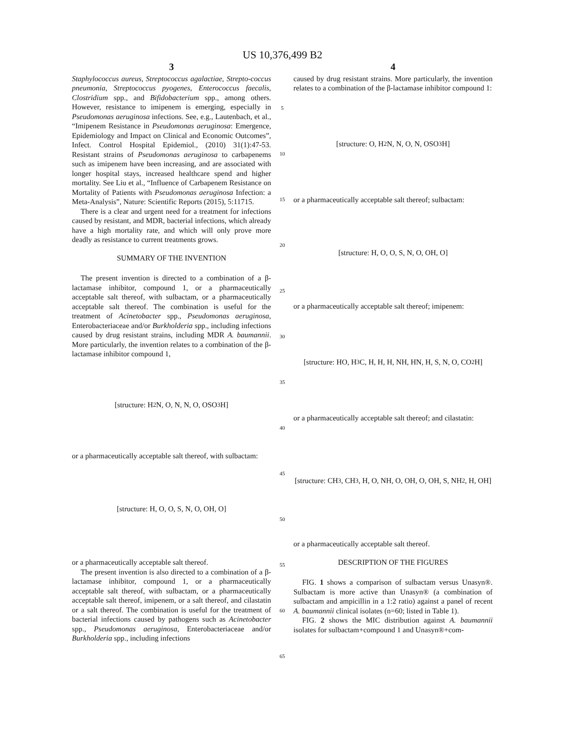US 10,376,499 B2
3
Staphylococcus aureus, Streptococcus agalactiae, Strepto-coccus pneumonia, Streptococcus pyogenes, Enterococcus faecalis, Clostridium spp., and Bifidobacterium spp., among others. However, resistance to imipenem is emerging, especially in Pseudomonas aeruginosa infections. See, e.g., Lautenbach, et al., “Imipenem Resistance in Pseudomonas aeruginosa: Emergence, Epidemiology and Impact on Clinical and Economic Outcomes”, Infect. Control Hospital Epidemiol., (2010) 31(1):47-53. Resistant strains of Pseudomonas aeruginosa to carbapenems such as imipenem have been increasing, and are associated with longer hospital stays, increased healthcare spend and higher mortality. See Liu et al., “Influence of Carbapenem Resistance on Mortality of Patients with Pseudomonas aeruginosa Infection: a Meta-Analysis”, Nature: Scientific Reports (2015), 5:11715.
There is a clear and urgent need for a treatment for infections caused by resistant, and MDR, bacterial infections, which already have a high mortality rate, and which will only prove more deadly as resistance to current treatments grows.
SUMMARY OF THE INVENTION
The present invention is directed to a combination of a β-lactamase inhibitor, compound 1, or a pharmaceutically acceptable salt thereof, with sulbactam, or a pharmaceutically acceptable salt thereof. The combination is useful for the treatment of Acinetobacter spp., Pseudomonas aeruginosa, Enterobacteriaceae and/or Burkholderia spp., including infections caused by drug resistant strains, including MDR A. baumannii. More particularly, the invention relates to a combination of the β-lactamase inhibitor compound 1,
[structure: H<sub>2</sub>N, O, N, N, O, OSO<sub>3</sub>H]
or a pharmaceutically acceptable salt thereof, with sulbactam:
[structure: H, O, O, S, N, O, OH, O]
or a pharmaceutically acceptable salt thereof.
The present invention is also directed to a combination of a β-lactamase inhibitor, compound 1, or a pharmaceutically acceptable salt thereof, with sulbactam, or a pharmaceutically acceptable salt thereof, imipenem, or a salt thereof, and cilastatin or a salt thereof. The combination is useful for the treatment of bacterial infections caused by pathogens such as Acinetobacter spp., Pseudomonas aeruginosa, Enterobacteriaceae and/or Burkholderia spp., including infections
5
10
15
20
25
30
35
40
45
50
55
60
65
4
caused by drug resistant strains. More particularly, the invention relates to a combination of the β-lactamase inhibitor compound 1:
[structure: O, H<sub>2</sub>N, N, O, N, OSO<sub>3</sub>H]
or a pharmaceutically acceptable salt thereof; sulbactam:
[structure: H, O, O, S, N, O, OH, O]
or a pharmaceutically acceptable salt thereof; imipenem:
[structure: HO, H<sub>3</sub>C, H, H, H, NH, HN, H, S, N, O, CO<sub>2</sub>H]
or a pharmaceutically acceptable salt thereof; and cilastatin:
[structure: CH<sub>3</sub>, CH<sub>3</sub>, H, O, NH, O, OH, O, OH, S, NH<sub>2</sub>, H, OH]
or a pharmaceutically acceptable salt thereof.
DESCRIPTION OF THE FIGURES
FIG. 1 shows a comparison of sulbactam versus Unasyn®. Sulbactam is more active than Unasyn® (a combination of sulbactam and ampicillin in a 1:2 ratio) against a panel of recent A. baumannii clinical isolates (n=60; listed in Table 1).
FIG. 2 shows the MIC distribution against A. baumannii isolates for sulbactam+compound 1 and Unasyn®+com-